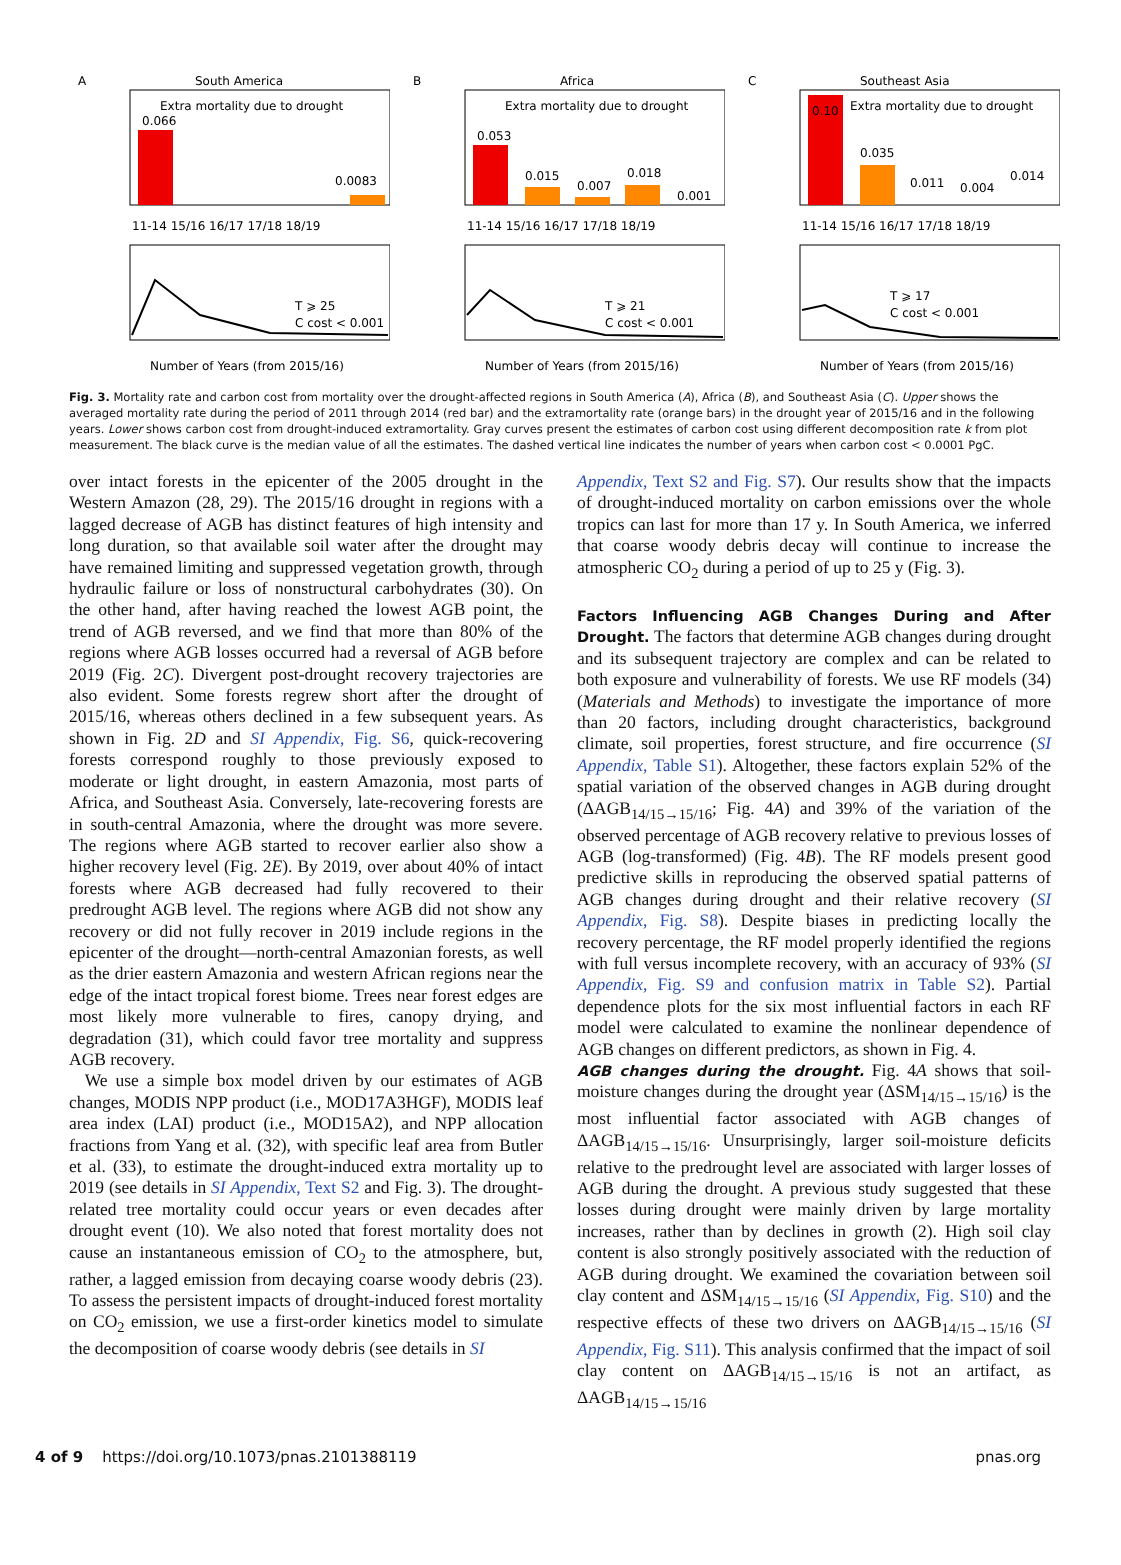A
South America
Extra mortality due to drought
0.066
0.0083
11-14 15/16 16/17 17/18 18/19
T ⩾ 25
C cost < 0.001
Number of Years (from 2015/16)
B
Africa
Extra mortality due to drought
0.053
0.015
0.007
0.018
0.001
11-14 15/16 16/17 17/18 18/19
T ⩾ 21
C cost < 0.001
Number of Years (from 2015/16)
C
Southeast Asia
Extra mortality due to drought
0.10
0.035
0.011
0.004
0.014
11-14 15/16 16/17 17/18 18/19
T ⩾ 17
C cost < 0.001
Number of Years (from 2015/16)
Fig. 3. Mortality rate and carbon cost from mortality over the drought-affected regions in South America (A), Africa (B), and Southeast Asia (C). Upper shows the averaged mortality rate during the period of 2011 through 2014 (red bar) and the extramortality rate (orange bars) in the drought year of 2015/16 and in the following years. Lower shows carbon cost from drought-induced extramortality. Gray curves present the estimates of carbon cost using different decomposition rate k from plot measurement. The black curve is the median value of all the estimates. The dashed vertical line indicates the number of years when carbon cost < 0.0001 PgC.
over intact forests in the epicenter of the 2005 drought in the Western Amazon (28, 29). The 2015/16 drought in regions with a lagged decrease of AGB has distinct features of high intensity and long duration, so that available soil water after the drought may have remained limiting and suppressed vegetation growth, through hydraulic failure or loss of nonstructural carbohydrates (30). On the other hand, after having reached the lowest AGB point, the trend of AGB reversed, and we find that more than 80% of the regions where AGB losses occurred had a reversal of AGB before 2019 (Fig. 2C). Divergent post-drought recovery trajectories are also evident. Some forests regrew short after the drought of 2015/16, whereas others declined in a few subsequent years. As shown in Fig. 2D and SI Appendix, Fig. S6, quick-recovering forests correspond roughly to those previously exposed to moderate or light drought, in eastern Amazonia, most parts of Africa, and Southeast Asia. Conversely, late-recovering forests are in south-central Amazonia, where the drought was more severe. The regions where AGB started to recover earlier also show a higher recovery level (Fig. 2E). By 2019, over about 40% of intact forests where AGB decreased had fully recovered to their predrought AGB level. The regions where AGB did not show any recovery or did not fully recover in 2019 include regions in the epicenter of the drought—north-central Amazonian forests, as well as the drier eastern Amazonia and western African regions near the edge of the intact tropical forest biome. Trees near forest edges are most likely more vulnerable to fires, canopy drying, and degradation (31), which could favor tree mortality and suppress AGB recovery.
We use a simple box model driven by our estimates of AGB changes, MODIS NPP product (i.e., MOD17A3HGF), MODIS leaf area index (LAI) product (i.e., MOD15A2), and NPP allocation fractions from Yang et al. (32), with specific leaf area from Butler et al. (33), to estimate the drought-induced extra mortality up to 2019 (see details in SI Appendix, Text S2 and Fig. 3). The drought-related tree mortality could occur years or even decades after drought event (10). We also noted that forest mortality does not cause an instantaneous emission of CO<sub>2</sub> to the atmosphere, but, rather, a lagged emission from decaying coarse woody debris (23). To assess the persistent impacts of drought-induced forest mortality on CO<sub>2</sub> emission, we use a first-order kinetics model to simulate the decomposition of coarse woody debris (see details in SI
Appendix, Text S2 and Fig. S7). Our results show that the impacts of drought-induced mortality on carbon emissions over the whole tropics can last for more than 17 y. In South America, we inferred that coarse woody debris decay will continue to increase the atmospheric CO<sub>2</sub> during a period of up to 25 y (Fig. 3).
Factors Influencing AGB Changes During and After Drought.
The factors that determine AGB changes during drought and its subsequent trajectory are complex and can be related to both exposure and vulnerability of forests. We use RF models (34) (Materials and Methods) to investigate the importance of more than 20 factors, including drought characteristics, background climate, soil properties, forest structure, and fire occurrence (SI Appendix, Table S1). Altogether, these factors explain 52% of the spatial variation of the observed changes in AGB during drought (ΔAGB<sub>14/15→15/16</sub>; Fig. 4A) and 39% of the variation of the observed percentage of AGB recovery relative to previous losses of AGB (log-transformed) (Fig. 4B). The RF models present good predictive skills in reproducing the observed spatial patterns of AGB changes during drought and their relative recovery (SI Appendix, Fig. S8). Despite biases in predicting locally the recovery percentage, the RF model properly identified the regions with full versus incomplete recovery, with an accuracy of 93% (SI Appendix, Fig. S9 and confusion matrix in Table S2). Partial dependence plots for the six most influential factors in each RF model were calculated to examine the nonlinear dependence of AGB changes on different predictors, as shown in Fig. 4.
AGB changes during the drought.
Fig. 4A shows that soil-moisture changes during the drought year (ΔSM<sub>14/15→15/16</sub>) is the most influential factor associated with AGB changes of ΔAGB<sub>14/15→15/16</sub>. Unsurprisingly, larger soil-moisture deficits relative to the predrought level are associated with larger losses of AGB during the drought. A previous study suggested that these losses during drought were mainly driven by large mortality increases, rather than by declines in growth (2). High soil clay content is also strongly positively associated with the reduction of AGB during drought. We examined the covariation between soil clay content and ΔSM<sub>14/15→15/16</sub> (SI Appendix, Fig. S10) and the respective effects of these two drivers on ΔAGB<sub>14/15→15/16</sub> (SI Appendix, Fig. S11). This analysis confirmed that the impact of soil clay content on ΔAGB<sub>14/15→15/16</sub> is not an artifact, as ΔAGB<sub>14/15→15/16</sub>
4 of 9 https://doi.org/10.1073/pnas.2101388119 pnas.org